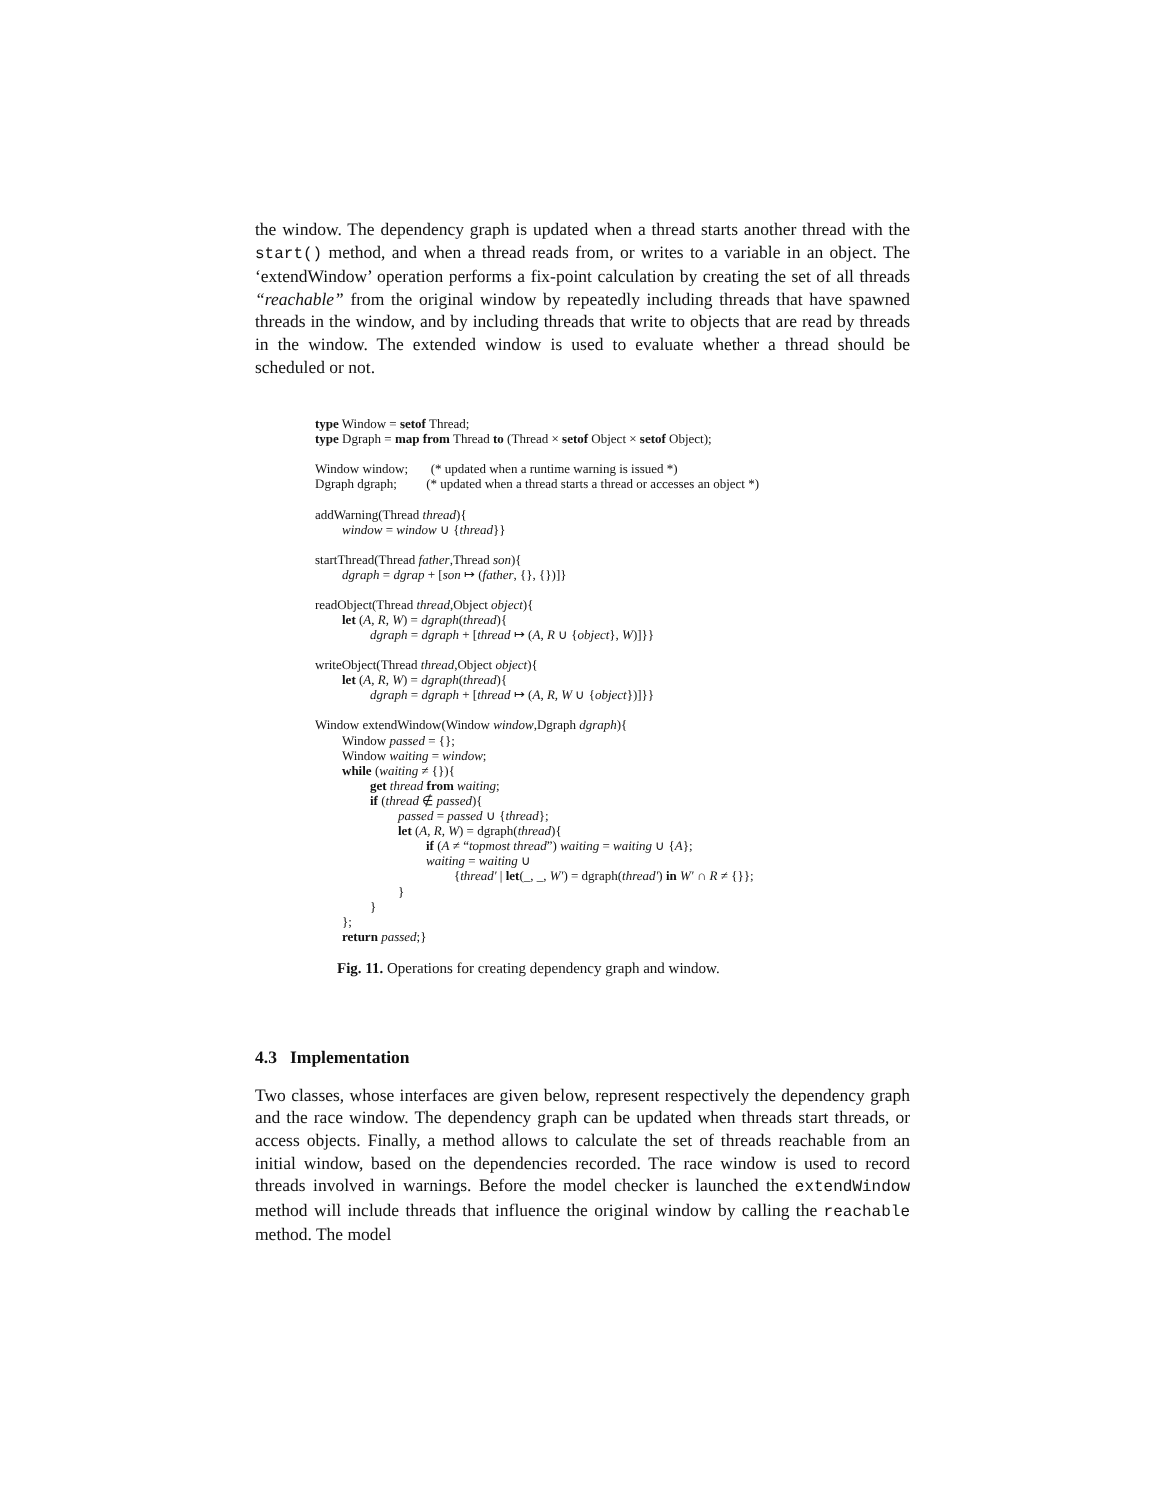the window. The dependency graph is updated when a thread starts another thread with the start() method, and when a thread reads from, or writes to a variable in an object. The ‘extendWindow’ operation performs a fix-point calculation by creating the set of all threads “reachable” from the original window by repeatedly including threads that have spawned threads in the window, and by including threads that write to objects that are read by threads in the window. The extended window is used to evaluate whether a thread should be scheduled or not.
type Window = setof Thread;
type Dgraph = map from Thread to (Thread × setof Object × setof Object);
Window window; (* updated when a runtime warning is issued *)
Dgraph dgraph; (* updated when a thread starts a thread or accesses an object *)
addWarning(Thread thread){
window = window ∪ {thread}}
startThread(Thread father,Thread son){
dgraph = dgrap + [son ↦ (father, {}, {})]}
readObject(Thread thread,Object object){
let (A, R, W) = dgraph(thread){
dgraph = dgraph + [thread ↦ (A, R ∪ {object}, W)]}}
writeObject(Thread thread,Object object){
let (A, R, W) = dgraph(thread){
dgraph = dgraph + [thread ↦ (A, R, W ∪ {object})]}}
Window extendWindow(Window window,Dgraph dgraph){
Window passed = {};
Window waiting = window;
while (waiting ≠ {}){
get thread from waiting;
if (thread ∉ passed){
passed = passed ∪ {thread};
let (A, R, W) = dgraph(thread){
if (A ≠ “topmost thread”) waiting = waiting ∪ {A};
waiting = waiting ∪
{thread′ | let(_, _, W′) = dgraph(thread′) in W′ ∩ R ≠ {}};
}
}
};
return passed;}
Fig. 11. Operations for creating dependency graph and window.
4.3 Implementation
Two classes, whose interfaces are given below, represent respectively the dependency graph and the race window. The dependency graph can be updated when threads start threads, or access objects. Finally, a method allows to calculate the set of threads reachable from an initial window, based on the dependencies recorded. The race window is used to record threads involved in warnings. Before the model checker is launched the extendWindow method will include threads that influence the original window by calling the reachable method. The model